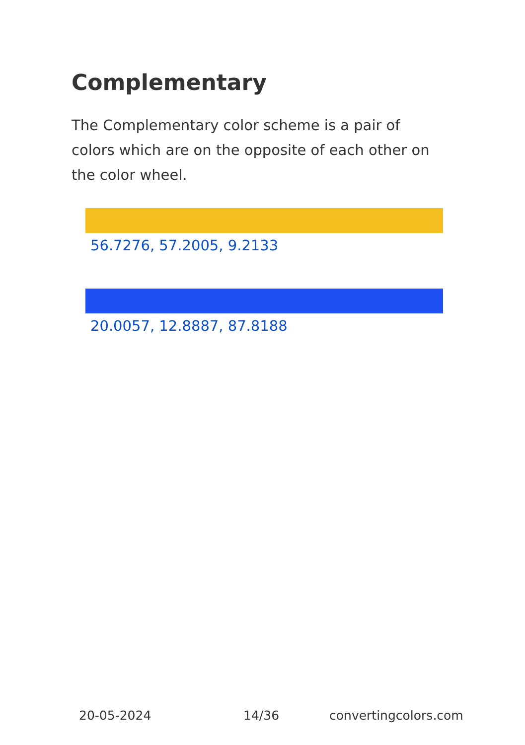Complementary
The Complementary color scheme is a pair of colors which are on the opposite of each other on the color wheel.
56.7276, 57.2005, 9.2133
20.0057, 12.8887, 87.8188
20-05-2024 14/36 convertingcolors.com